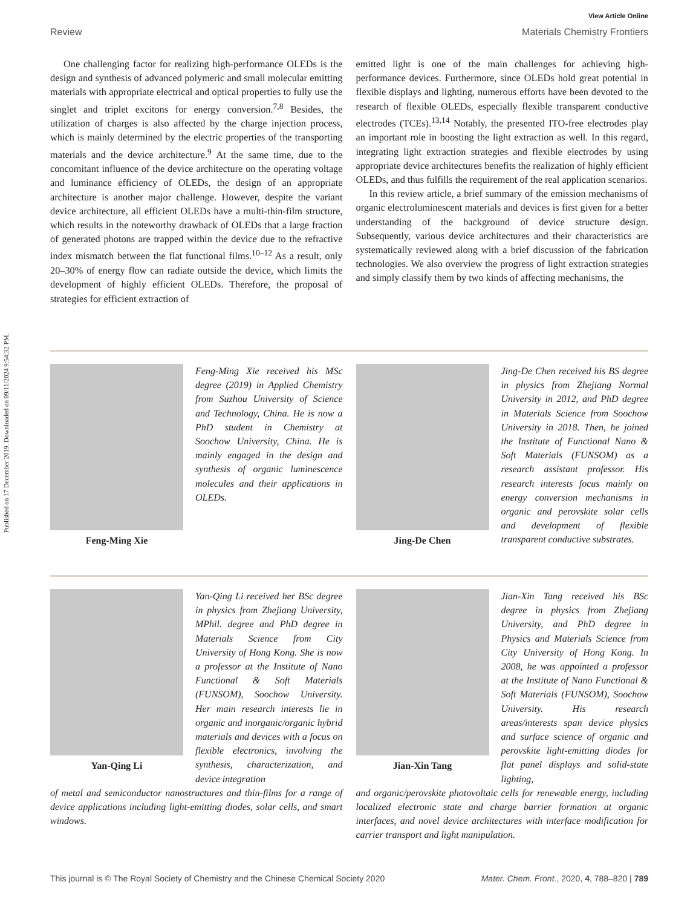Published on 17 December 2019. Downloaded on 09/11/2024 9:54:32 PM.
View Article Online
Review Materials Chemistry Frontiers
One challenging factor for realizing high-performance OLEDs is the design and synthesis of advanced polymeric and small molecular emitting materials with appropriate electrical and optical properties to fully use the singlet and triplet excitons for energy conversion.<sup>7,8</sup> Besides, the utilization of charges is also affected by the charge injection process, which is mainly determined by the electric properties of the transporting materials and the device architecture.<sup>9</sup> At the same time, due to the concomitant influence of the device architecture on the operating voltage and luminance efficiency of OLEDs, the design of an appropriate architecture is another major challenge. However, despite the variant device architecture, all efficient OLEDs have a multi-thin-film structure, which results in the noteworthy drawback of OLEDs that a large fraction of generated photons are trapped within the device due to the refractive index mismatch between the flat functional films.<sup>10–12</sup> As a result, only 20–30% of energy flow can radiate outside the device, which limits the development of highly efficient OLEDs. Therefore, the proposal of strategies for efficient extraction of
emitted light is one of the main challenges for achieving high-performance devices. Furthermore, since OLEDs hold great potential in flexible displays and lighting, numerous efforts have been devoted to the research of flexible OLEDs, especially flexible transparent conductive electrodes (TCEs).<sup>13,14</sup> Notably, the presented ITO-free electrodes play an important role in boosting the light extraction as well. In this regard, integrating light extraction strategies and flexible electrodes by using appropriate device architectures benefits the realization of highly efficient OLEDs, and thus fulfills the requirement of the real application scenarios.
In this review article, a brief summary of the emission mechanisms of organic electroluminescent materials and devices is first given for a better understanding of the background of device structure design. Subsequently, various device architectures and their characteristics are systematically reviewed along with a brief discussion of the fabrication technologies. We also overview the progress of light extraction strategies and simply classify them by two kinds of affecting mechanisms, the
Feng-Ming Xie
Feng-Ming Xie received his MSc degree (2019) in Applied Chemistry from Suzhou University of Science and Technology, China. He is now a PhD student in Chemistry at Soochow University, China. He is mainly engaged in the design and synthesis of organic luminescence molecules and their applications in OLEDs.
Jing-De Chen
Jing-De Chen received his BS degree in physics from Zhejiang Normal University in 2012, and PhD degree in Materials Science from Soochow University in 2018. Then, he joined the Institute of Functional Nano & Soft Materials (FUNSOM) as a research assistant professor. His research interests focus mainly on energy conversion mechanisms in organic and perovskite solar cells and development of flexible transparent conductive substrates.
Yan-Qing Li
Yan-Qing Li received her BSc degree in physics from Zhejiang University, MPhil. degree and PhD degree in Materials Science from City University of Hong Kong. She is now a professor at the Institute of Nano Functional & Soft Materials (FUNSOM), Soochow University. Her main research interests lie in organic and inorganic/organic hybrid materials and devices with a focus on flexible electronics, involving the synthesis, characterization, and device integration
of metal and semiconductor nanostructures and thin-films for a range of device applications including light-emitting diodes, solar cells, and smart windows.
Jian-Xin Tang
Jian-Xin Tang received his BSc degree in physics from Zhejiang University, and PhD degree in Physics and Materials Science from City University of Hong Kong. In 2008, he was appointed a professor at the Institute of Nano Functional & Soft Materials (FUNSOM), Soochow University. His research areas/interests span device physics and surface science of organic and perovskite light-emitting diodes for flat panel displays and solid-state lighting,
and organic/perovskite photovoltaic cells for renewable energy, including localized electronic state and charge barrier formation at organic interfaces, and novel device architectures with interface modification for carrier transport and light manipulation.
This journal is © The Royal Society of Chemistry and the Chinese Chemical Society 2020 Mater. Chem. Front., 2020, 4, 788–820 | 789